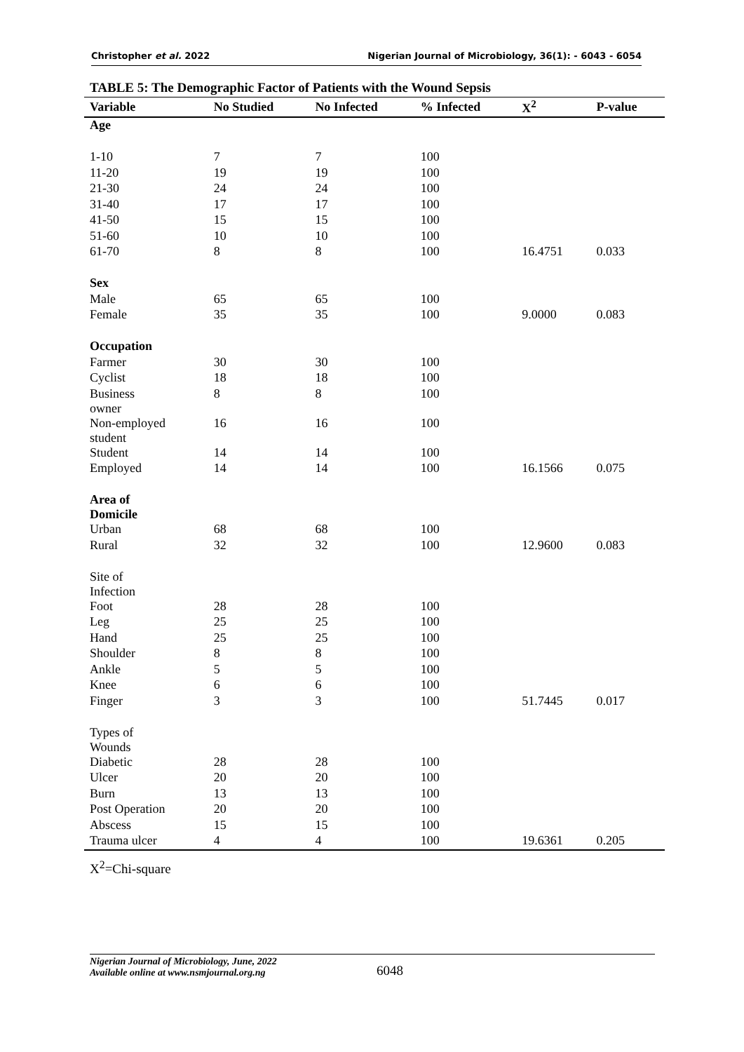Christopher et al. 2022 Nigerian Journal of Microbiology, 36(1): - 6043 - 6054
TABLE 5: The Demographic Factor of Patients with the Wound Sepsis
| Variable | No Studied | No Infected | % Infected | X<sup>2</sup> | P-value |
| --- | --- | --- | --- | --- | --- |
| Age | | | | | |
| 1-10 | 7 | 7 | 100 | | |
| 11-20 | 19 | 19 | 100 | | |
| 21-30 | 24 | 24 | 100 | | |
| 31-40 | 17 | 17 | 100 | | |
| 41-50 | 15 | 15 | 100 | | |
| 51-60 | 10 | 10 | 100 | | |
| 61-70 | 8 | 8 | 100 | 16.4751 | 0.033 |
| Sex | | | | | |
| Male | 65 | 65 | 100 | | |
| Female | 35 | 35 | 100 | 9.0000 | 0.083 |
| Occupation | | | | | |
| Farmer | 30 | 30 | 100 | | |
| Cyclist | 18 | 18 | 100 | | |
| Business owner | 8 | 8 | 100 | | |
| Non-employed student | 16 | 16 | 100 | | |
| Student | 14 | 14 | 100 | | |
| Employed | 14 | 14 | 100 | 16.1566 | 0.075 |
| Area of Domicile | | | | | |
| Urban | 68 | 68 | 100 | | |
| Rural | 32 | 32 | 100 | 12.9600 | 0.083 |
| Site of Infection | | | | | |
| Foot | 28 | 28 | 100 | | |
| Leg | 25 | 25 | 100 | | |
| Hand | 25 | 25 | 100 | | |
| Shoulder | 8 | 8 | 100 | | |
| Ankle | 5 | 5 | 100 | | |
| Knee | 6 | 6 | 100 | | |
| Finger | 3 | 3 | 100 | 51.7445 | 0.017 |
| Types of Wounds | | | | | |
| Diabetic | 28 | 28 | 100 | | |
| Ulcer | 20 | 20 | 100 | | |
| Burn | 13 | 13 | 100 | | |
| Post Operation | 20 | 20 | 100 | | |
| Abscess | 15 | 15 | 100 | | |
| Trauma ulcer | 4 | 4 | 100 | 19.6361 | 0.205 |
X<sup>2</sup>=Chi-square
Nigerian Journal of Microbiology, June, 2022
Available online at www.nsmjournal.org.ng
6048